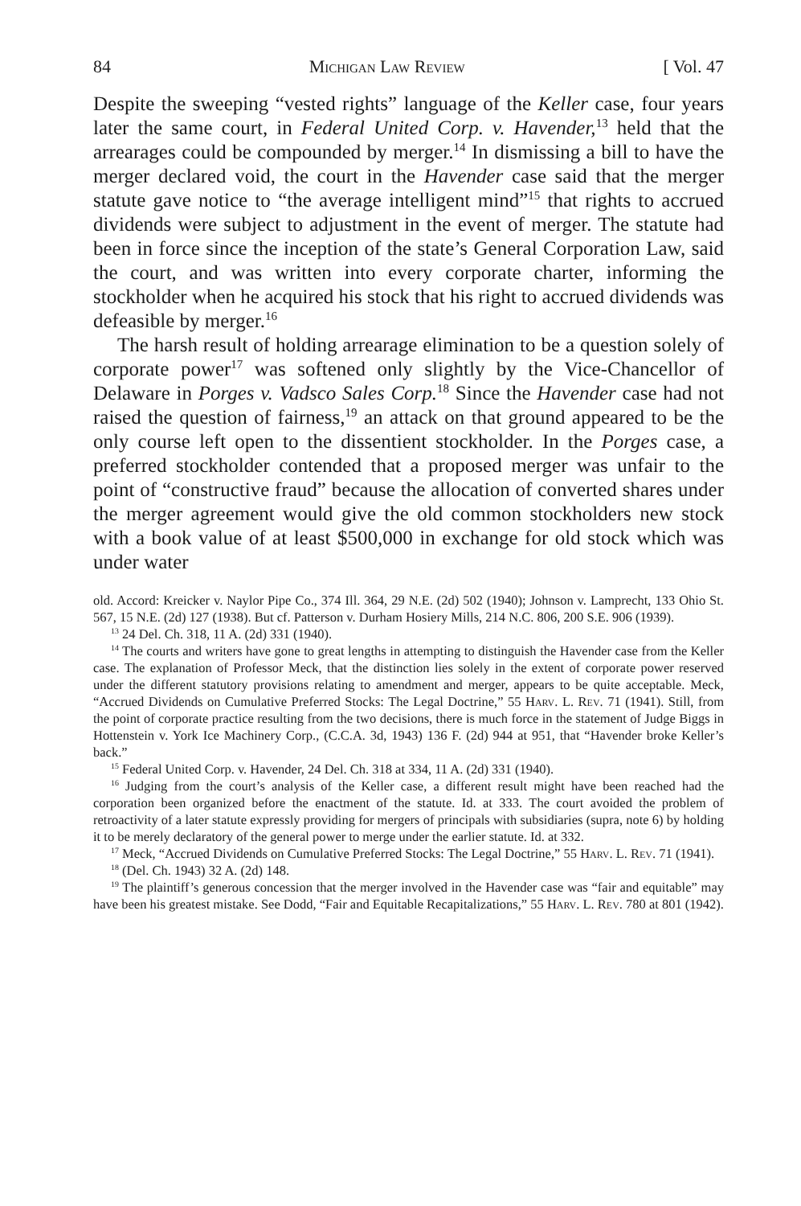84 Michigan Law Review [ Vol. 47
Despite the sweeping “vested rights” language of the Keller case, four years later the same court, in Federal United Corp. v. Havender,<sup>13</sup> held that the arrearages could be compounded by merger.<sup>14</sup> In dismissing a bill to have the merger declared void, the court in the Havender case said that the merger statute gave notice to “the average intelligent mind”<sup>15</sup> that rights to accrued dividends were subject to adjustment in the event of merger. The statute had been in force since the inception of the state’s General Corporation Law, said the court, and was written into every corporate charter, informing the stockholder when he acquired his stock that his right to accrued dividends was defeasible by merger.<sup>16</sup>
The harsh result of holding arrearage elimination to be a question solely of corporate power<sup>17</sup> was softened only slightly by the Vice-Chancellor of Delaware in Porges v. Vadsco Sales Corp.<sup>18</sup> Since the Havender case had not raised the question of fairness,<sup>19</sup> an attack on that ground appeared to be the only course left open to the dissentient stockholder. In the Porges case, a preferred stockholder contended that a proposed merger was unfair to the point of “constructive fraud” because the allocation of converted shares under the merger agreement would give the old common stockholders new stock with a book value of at least $500,000 in exchange for old stock which was under water
old. Accord: Kreicker v. Naylor Pipe Co., 374 Ill. 364, 29 N.E. (2d) 502 (1940); Johnson v. Lamprecht, 133 Ohio St. 567, 15 N.E. (2d) 127 (1938). But cf. Patterson v. Durham Hosiery Mills, 214 N.C. 806, 200 S.E. 906 (1939).
<sup>13</sup> 24 Del. Ch. 318, 11 A. (2d) 331 (1940).
<sup>14</sup> The courts and writers have gone to great lengths in attempting to distinguish the Havender case from the Keller case. The explanation of Professor Meck, that the distinction lies solely in the extent of corporate power reserved under the different statutory provisions relating to amendment and merger, appears to be quite acceptable. Meck, “Accrued Dividends on Cumulative Preferred Stocks: The Legal Doctrine,” 55 Harv. L. Rev. 71 (1941). Still, from the point of corporate practice resulting from the two decisions, there is much force in the statement of Judge Biggs in Hottenstein v. York Ice Machinery Corp., (C.C.A. 3d, 1943) 136 F. (2d) 944 at 951, that “Havender broke Keller’s back.”
<sup>15</sup> Federal United Corp. v. Havender, 24 Del. Ch. 318 at 334, 11 A. (2d) 331 (1940).
<sup>16</sup> Judging from the court’s analysis of the Keller case, a different result might have been reached had the corporation been organized before the enactment of the statute. Id. at 333. The court avoided the problem of retroactivity of a later statute expressly providing for mergers of principals with subsidiaries (supra, note 6) by holding it to be merely declaratory of the general power to merge under the earlier statute. Id. at 332.
<sup>17</sup> Meck, “Accrued Dividends on Cumulative Preferred Stocks: The Legal Doctrine,” 55 Harv. L. Rev. 71 (1941).
<sup>18</sup> (Del. Ch. 1943) 32 A. (2d) 148.
<sup>19</sup> The plaintiff’s generous concession that the merger involved in the Havender case was “fair and equitable” may have been his greatest mistake. See Dodd, “Fair and Equitable Recapitalizations,” 55 Harv. L. Rev. 780 at 801 (1942).